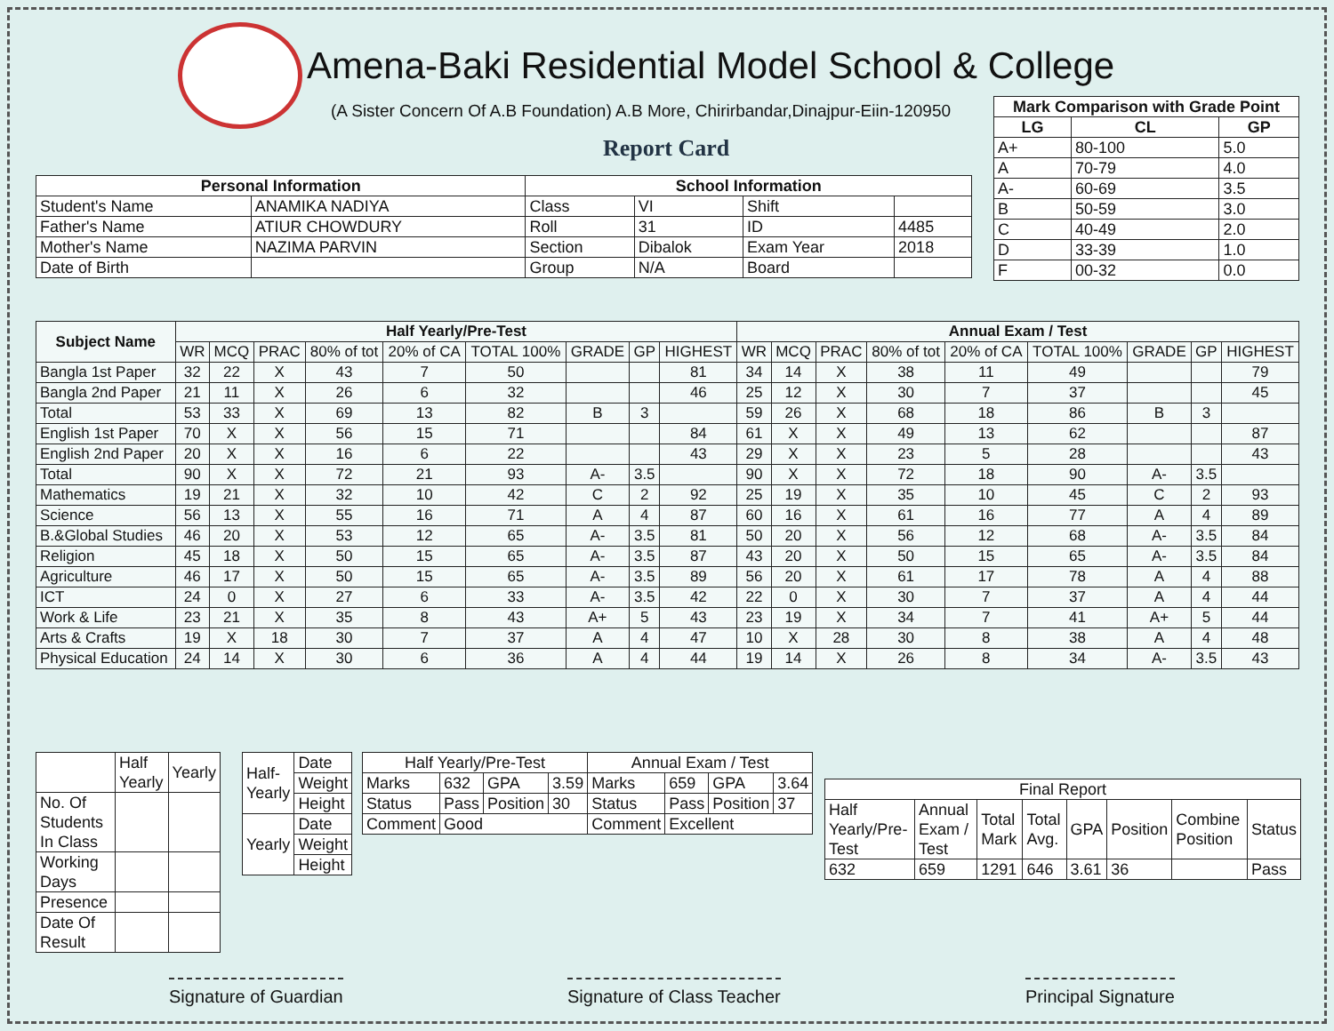Amena-Baki Residential Model School & College
(A Sister Concern Of A.B Foundation) A.B More, Chirirbandar,Dinajpur-Eiin-120950
Report Card
| Mark Comparison with Grade Point | | |
| --- | --- | --- |
| LG | CL | GP |
| A+ | 80-100 | 5.0 |
| A | 70-79 | 4.0 |
| A- | 60-69 | 3.5 |
| B | 50-59 | 3.0 |
| C | 40-49 | 2.0 |
| D | 33-39 | 1.0 |
| F | 00-32 | 0.0 |
| Personal Information | | School Information | | | |
| --- | --- | --- | --- | --- | --- |
| Student's Name | ANAMIKA NADIYA | Class | VI | Shift | |
| Father's Name | ATIUR CHOWDURY | Roll | 31 | ID | 4485 |
| Mother's Name | NAZIMA PARVIN | Section | Dibalok | Exam Year | 2018 |
| Date of Birth | | Group | N/A | Board | |
| Subject Name | Half Yearly/Pre-Test | | | | | | | | | Annual Exam / Test | | | | | | | | |
| --- | --- | --- | --- | --- | --- | --- | --- | --- | --- | --- | --- | --- | --- | --- | --- | --- | --- | --- |
| | WR | MCQ | PRAC | 80% of tot | 20% of CA | TOTAL 100% | GRADE | GP | HIGHEST | WR | MCQ | PRAC | 80% of tot | 20% of CA | TOTAL 100% | GRADE | GP | HIGHEST |
| Bangla 1st Paper | 32 | 22 | X | 43 | 7 | 50 | | | 81 | 34 | 14 | X | 38 | 11 | 49 | | | 79 |
| Bangla 2nd Paper | 21 | 11 | X | 26 | 6 | 32 | | | 46 | 25 | 12 | X | 30 | 7 | 37 | | | 45 |
| Total | 53 | 33 | X | 69 | 13 | 82 | B | 3 | | 59 | 26 | X | 68 | 18 | 86 | B | 3 | |
| English 1st Paper | 70 | X | X | 56 | 15 | 71 | | | 84 | 61 | X | X | 49 | 13 | 62 | | | 87 |
| English 2nd Paper | 20 | X | X | 16 | 6 | 22 | | | 43 | 29 | X | X | 23 | 5 | 28 | | | 43 |
| Total | 90 | X | X | 72 | 21 | 93 | A- | 3.5 | | 90 | X | X | 72 | 18 | 90 | A- | 3.5 | |
| Mathematics | 19 | 21 | X | 32 | 10 | 42 | C | 2 | 92 | 25 | 19 | X | 35 | 10 | 45 | C | 2 | 93 |
| Science | 56 | 13 | X | 55 | 16 | 71 | A | 4 | 87 | 60 | 16 | X | 61 | 16 | 77 | A | 4 | 89 |
| B.&Global Studies | 46 | 20 | X | 53 | 12 | 65 | A- | 3.5 | 81 | 50 | 20 | X | 56 | 12 | 68 | A- | 3.5 | 84 |
| Religion | 45 | 18 | X | 50 | 15 | 65 | A- | 3.5 | 87 | 43 | 20 | X | 50 | 15 | 65 | A- | 3.5 | 84 |
| Agriculture | 46 | 17 | X | 50 | 15 | 65 | A- | 3.5 | 89 | 56 | 20 | X | 61 | 17 | 78 | A | 4 | 88 |
| ICT | 24 | 0 | X | 27 | 6 | 33 | A- | 3.5 | 42 | 22 | 0 | X | 30 | 7 | 37 | A | 4 | 44 |
| Work & Life | 23 | 21 | X | 35 | 8 | 43 | A+ | 5 | 43 | 23 | 19 | X | 34 | 7 | 41 | A+ | 5 | 44 |
| Arts & Crafts | 19 | X | 18 | 30 | 7 | 37 | A | 4 | 47 | 10 | X | 28 | 30 | 8 | 38 | A | 4 | 48 |
| Physical Education | 24 | 14 | X | 30 | 6 | 36 | A | 4 | 44 | 19 | 14 | X | 26 | 8 | 34 | A- | 3.5 | 43 |
| | Half Yearly | Yearly |
| No. Of Students In Class | | |
| Working Days | | |
| Presence | | |
| Date Of Result | | |
| Half- Yearly | Date |
| | Weight |
| | Height |
| Yearly | Date |
| | Weight |
| | Height |
| Half Yearly/Pre-Test | | | | Annual Exam / Test | | | |
| Marks | 632 | GPA | 3.59 | Marks | 659 | GPA | 3.64 |
| Status | Pass | Position | 30 | Status | Pass | Position | 37 |
| Comment | Good | | | Comment | Excellent | | |
| Final Report | | | | | | | |
| Half Yearly/Pre-Test | Annual Exam / Test | Total Mark | Total Avg. | GPA | Position | Combine Position | Status |
| 632 | 659 | 1291 | 646 | 3.61 | 36 | | Pass |
Signature of Guardian Signature of Class Teacher Principal Signature